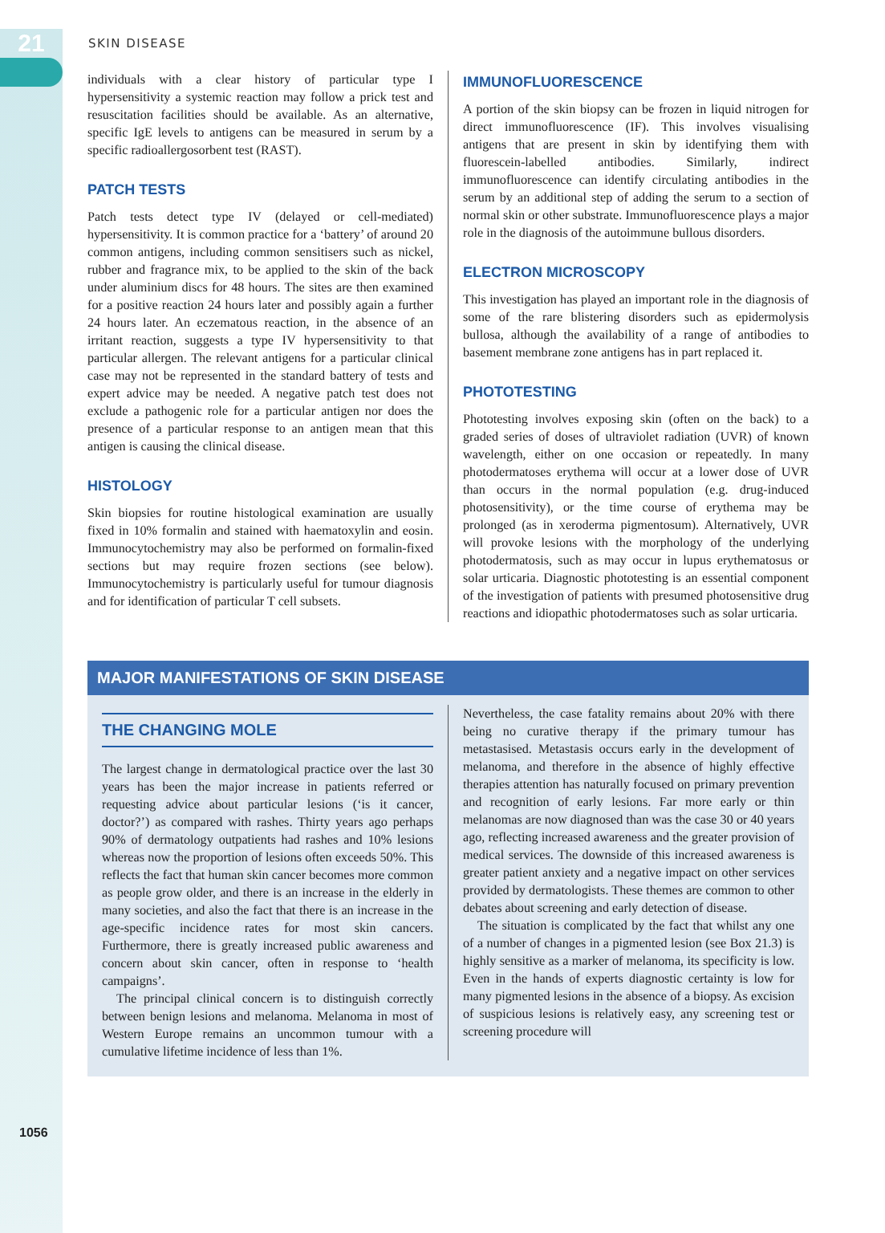21
SKIN DISEASE
individuals with a clear history of particular type I hypersensitivity a systemic reaction may follow a prick test and resuscitation facilities should be available. As an alternative, specific IgE levels to antigens can be measured in serum by a specific radioallergosorbent test (RAST).
PATCH TESTS
Patch tests detect type IV (delayed or cell-mediated) hypersensitivity. It is common practice for a ‘battery’ of around 20 common antigens, including common sensitisers such as nickel, rubber and fragrance mix, to be applied to the skin of the back under aluminium discs for 48 hours. The sites are then examined for a positive reaction 24 hours later and possibly again a further 24 hours later. An eczematous reaction, in the absence of an irritant reaction, suggests a type IV hypersensitivity to that particular allergen. The relevant antigens for a particular clinical case may not be represented in the standard battery of tests and expert advice may be needed. A negative patch test does not exclude a pathogenic role for a particular antigen nor does the presence of a particular response to an antigen mean that this antigen is causing the clinical disease.
HISTOLOGY
Skin biopsies for routine histological examination are usually fixed in 10% formalin and stained with haematoxylin and eosin. Immunocytochemistry may also be performed on formalin-fixed sections but may require frozen sections (see below). Immunocytochemistry is particularly useful for tumour diagnosis and for identification of particular T cell subsets.
IMMUNOFLUORESCENCE
A portion of the skin biopsy can be frozen in liquid nitrogen for direct immunofluorescence (IF). This involves visualising antigens that are present in skin by identifying them with fluorescein-labelled antibodies. Similarly, indirect immunofluorescence can identify circulating antibodies in the serum by an additional step of adding the serum to a section of normal skin or other substrate. Immunofluorescence plays a major role in the diagnosis of the autoimmune bullous disorders.
ELECTRON MICROSCOPY
This investigation has played an important role in the diagnosis of some of the rare blistering disorders such as epidermolysis bullosa, although the availability of a range of antibodies to basement membrane zone antigens has in part replaced it.
PHOTOTESTING
Phototesting involves exposing skin (often on the back) to a graded series of doses of ultraviolet radiation (UVR) of known wavelength, either on one occasion or repeatedly. In many photodermatoses erythema will occur at a lower dose of UVR than occurs in the normal population (e.g. drug-induced photosensitivity), or the time course of erythema may be prolonged (as in xeroderma pigmentosum). Alternatively, UVR will provoke lesions with the morphology of the underlying photodermatosis, such as may occur in lupus erythematosus or solar urticaria. Diagnostic phototesting is an essential component of the investigation of patients with presumed photosensitive drug reactions and idiopathic photodermatoses such as solar urticaria.
MAJOR MANIFESTATIONS OF SKIN DISEASE
THE CHANGING MOLE
The largest change in dermatological practice over the last 30 years has been the major increase in patients referred or requesting advice about particular lesions (‘is it cancer, doctor?’) as compared with rashes. Thirty years ago perhaps 90% of dermatology outpatients had rashes and 10% lesions whereas now the proportion of lesions often exceeds 50%. This reflects the fact that human skin cancer becomes more common as people grow older, and there is an increase in the elderly in many societies, and also the fact that there is an increase in the age-specific incidence rates for most skin cancers. Furthermore, there is greatly increased public awareness and concern about skin cancer, often in response to ‘health campaigns’.
The principal clinical concern is to distinguish correctly between benign lesions and melanoma. Melanoma in most of Western Europe remains an uncommon tumour with a cumulative lifetime incidence of less than 1%.
Nevertheless, the case fatality remains about 20% with there being no curative therapy if the primary tumour has metastasised. Metastasis occurs early in the development of melanoma, and therefore in the absence of highly effective therapies attention has naturally focused on primary prevention and recognition of early lesions. Far more early or thin melanomas are now diagnosed than was the case 30 or 40 years ago, reflecting increased awareness and the greater provision of medical services. The downside of this increased awareness is greater patient anxiety and a negative impact on other services provided by dermatologists. These themes are common to other debates about screening and early detection of disease.
The situation is complicated by the fact that whilst any one of a number of changes in a pigmented lesion (see Box 21.3) is highly sensitive as a marker of melanoma, its specificity is low. Even in the hands of experts diagnostic certainty is low for many pigmented lesions in the absence of a biopsy. As excision of suspicious lesions is relatively easy, any screening test or screening procedure will
1056